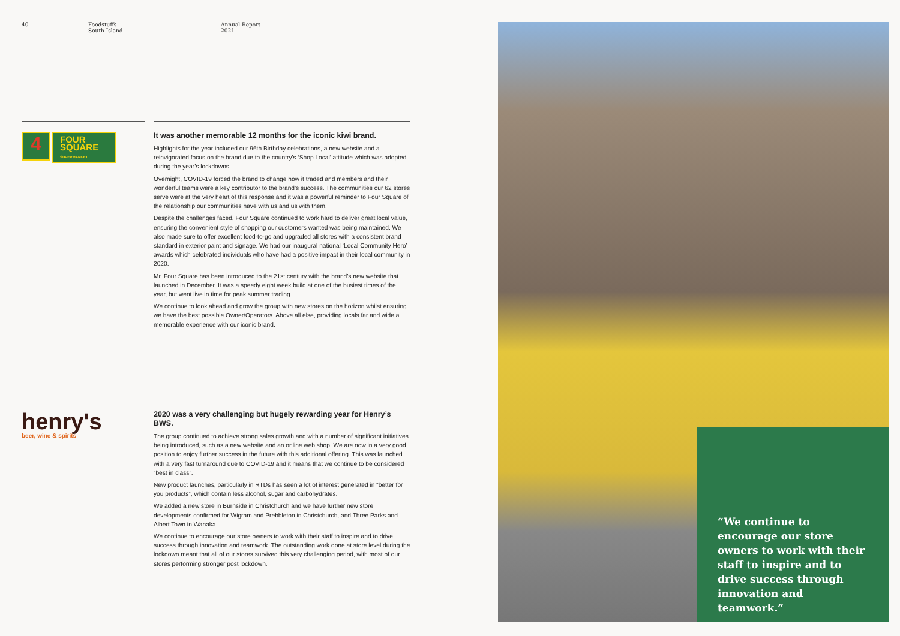40 Foodstuffs
South Island
Annual Report
2021
4
FOUR
SQUARE
SUPERMARKET
It was another memorable 12 months for the iconic kiwi brand.
Highlights for the year included our 96th Birthday celebrations, a new website and a reinvigorated focus on the brand due to the country’s ‘Shop Local’ attitude which was adopted during the year’s lockdowns.
Overnight, COVID-19 forced the brand to change how it traded and members and their wonderful teams were a key contributor to the brand’s success. The communities our 62 stores serve were at the very heart of this response and it was a powerful reminder to Four Square of the relationship our communities have with us and us with them.
Despite the challenges faced, Four Square continued to work hard to deliver great local value, ensuring the convenient style of shopping our customers wanted was being maintained. We also made sure to offer excellent food-to-go and upgraded all stores with a consistent brand standard in exterior paint and signage. We had our inaugural national ‘Local Community Hero’ awards which celebrated individuals who have had a positive impact in their local community in 2020.
Mr. Four Square has been introduced to the 21st century with the brand’s new website that launched in December. It was a speedy eight week build at one of the busiest times of the year, but went live in time for peak summer trading.
We continue to look ahead and grow the group with new stores on the horizon whilst ensuring we have the best possible Owner/Operators. Above all else, providing locals far and wide a memorable experience with our iconic brand.
henry's
beer, wine & spirits
2020 was a very challenging but hugely rewarding year for Henry’s BWS.
The group continued to achieve strong sales growth and with a number of significant initiatives being introduced, such as a new website and an online web shop. We are now in a very good position to enjoy further success in the future with this additional offering. This was launched with a very fast turnaround due to COVID-19 and it means that we continue to be considered “best in class”.
New product launches, particularly in RTDs has seen a lot of interest generated in “better for you products”, which contain less alcohol, sugar and carbohydrates.
We added a new store in Burnside in Christchurch and we have further new store developments confirmed for Wigram and Prebbleton in Christchurch, and Three Parks and Albert Town in Wanaka.
We continue to encourage our store owners to work with their staff to inspire and to drive success through innovation and teamwork. The outstanding work done at store level during the lockdown meant that all of our stores survived this very challenging period, with most of our stores performing stronger post lockdown.
“We continue to encourage our store owners to work with their staff to inspire and to drive success through innovation and teamwork.”